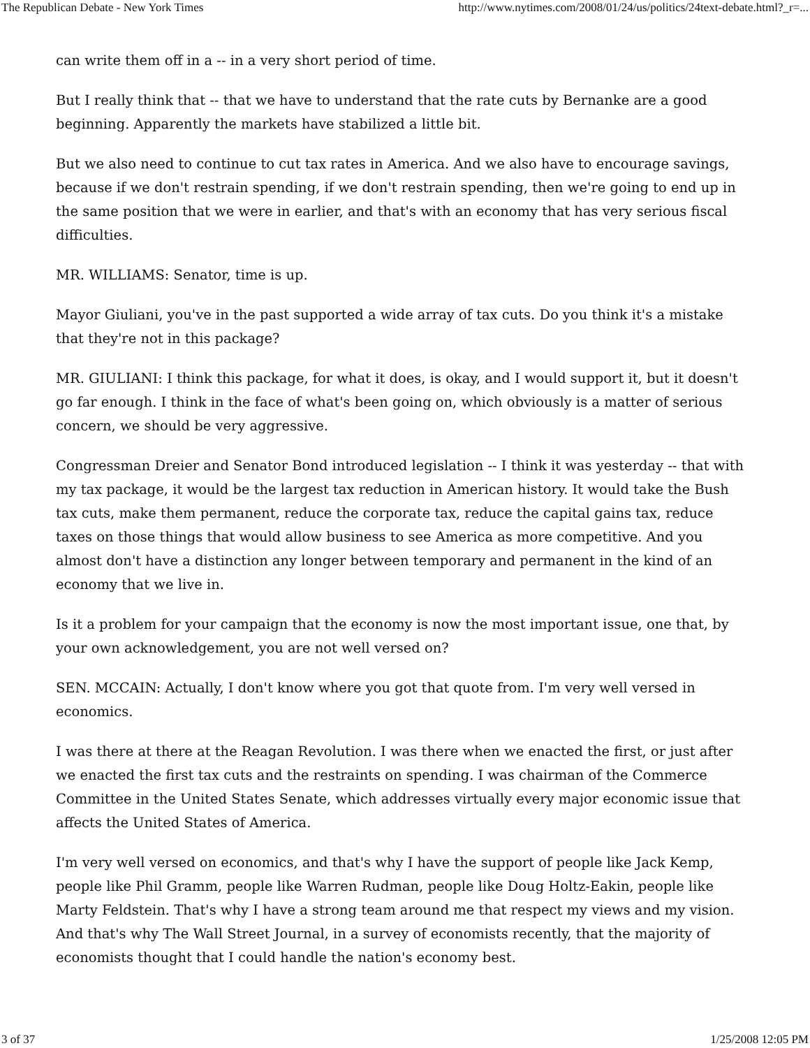The Republican Debate - New York Times http://www.nytimes.com/2008/01/24/us/politics/24text-debate.html?_r=...
can write them off in a -- in a very short period of time.
But I really think that -- that we have to understand that the rate cuts by Bernanke are a good beginning. Apparently the markets have stabilized a little bit.
But we also need to continue to cut tax rates in America. And we also have to encourage savings, because if we don't restrain spending, if we don't restrain spending, then we're going to end up in the same position that we were in earlier, and that's with an economy that has very serious fiscal difficulties.
MR. WILLIAMS: Senator, time is up.
Mayor Giuliani, you've in the past supported a wide array of tax cuts. Do you think it's a mistake that they're not in this package?
MR. GIULIANI: I think this package, for what it does, is okay, and I would support it, but it doesn't go far enough. I think in the face of what's been going on, which obviously is a matter of serious concern, we should be very aggressive.
Congressman Dreier and Senator Bond introduced legislation -- I think it was yesterday -- that with my tax package, it would be the largest tax reduction in American history. It would take the Bush tax cuts, make them permanent, reduce the corporate tax, reduce the capital gains tax, reduce taxes on those things that would allow business to see America as more competitive. And you almost don't have a distinction any longer between temporary and permanent in the kind of an economy that we live in.
Is it a problem for your campaign that the economy is now the most important issue, one that, by your own acknowledgement, you are not well versed on?
SEN. MCCAIN: Actually, I don't know where you got that quote from. I'm very well versed in economics.
I was there at there at the Reagan Revolution. I was there when we enacted the first, or just after we enacted the first tax cuts and the restraints on spending. I was chairman of the Commerce Committee in the United States Senate, which addresses virtually every major economic issue that affects the United States of America.
I'm very well versed on economics, and that's why I have the support of people like Jack Kemp, people like Phil Gramm, people like Warren Rudman, people like Doug Holtz-Eakin, people like Marty Feldstein. That's why I have a strong team around me that respect my views and my vision. And that's why The Wall Street Journal, in a survey of economists recently, that the majority of economists thought that I could handle the nation's economy best.
3 of 37 1/25/2008 12:05 PM